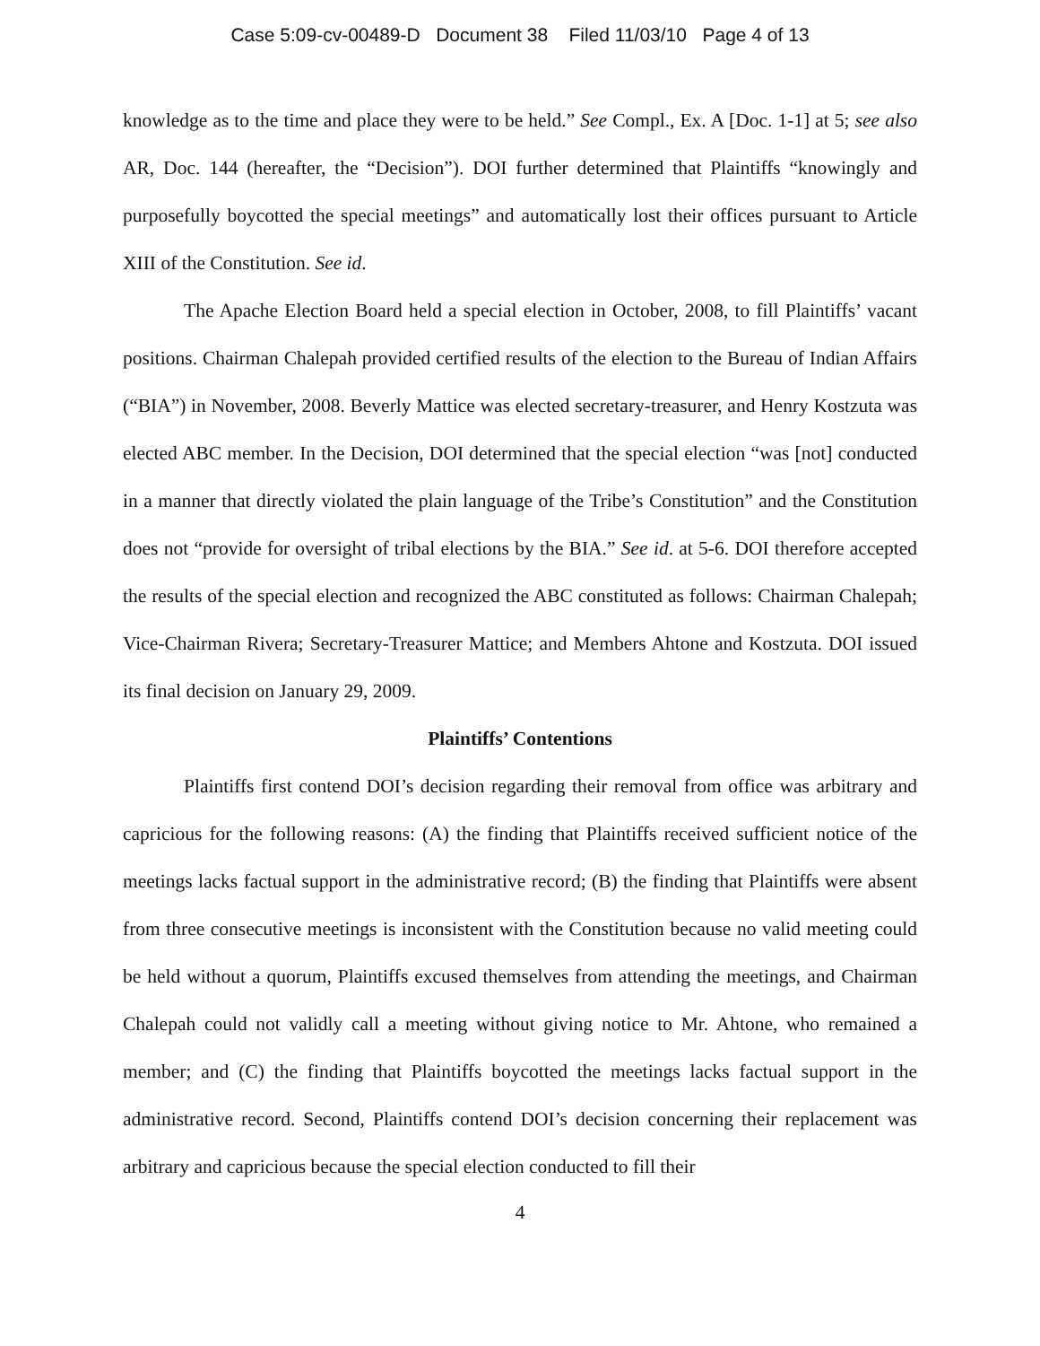Case 5:09-cv-00489-D Document 38 Filed 11/03/10 Page 4 of 13
knowledge as to the time and place they were to be held.” See Compl., Ex. A [Doc. 1-1] at 5; see also AR, Doc. 144 (hereafter, the “Decision”). DOI further determined that Plaintiffs “knowingly and purposefully boycotted the special meetings” and automatically lost their offices pursuant to Article XIII of the Constitution. See id.
The Apache Election Board held a special election in October, 2008, to fill Plaintiffs’ vacant positions. Chairman Chalepah provided certified results of the election to the Bureau of Indian Affairs (“BIA”) in November, 2008. Beverly Mattice was elected secretary-treasurer, and Henry Kostzuta was elected ABC member. In the Decision, DOI determined that the special election “was [not] conducted in a manner that directly violated the plain language of the Tribe’s Constitution” and the Constitution does not “provide for oversight of tribal elections by the BIA.” See id. at 5-6. DOI therefore accepted the results of the special election and recognized the ABC constituted as follows: Chairman Chalepah; Vice-Chairman Rivera; Secretary-Treasurer Mattice; and Members Ahtone and Kostzuta. DOI issued its final decision on January 29, 2009.
Plaintiffs’ Contentions
Plaintiffs first contend DOI’s decision regarding their removal from office was arbitrary and capricious for the following reasons: (A) the finding that Plaintiffs received sufficient notice of the meetings lacks factual support in the administrative record; (B) the finding that Plaintiffs were absent from three consecutive meetings is inconsistent with the Constitution because no valid meeting could be held without a quorum, Plaintiffs excused themselves from attending the meetings, and Chairman Chalepah could not validly call a meeting without giving notice to Mr. Ahtone, who remained a member; and (C) the finding that Plaintiffs boycotted the meetings lacks factual support in the administrative record. Second, Plaintiffs contend DOI’s decision concerning their replacement was arbitrary and capricious because the special election conducted to fill their
4